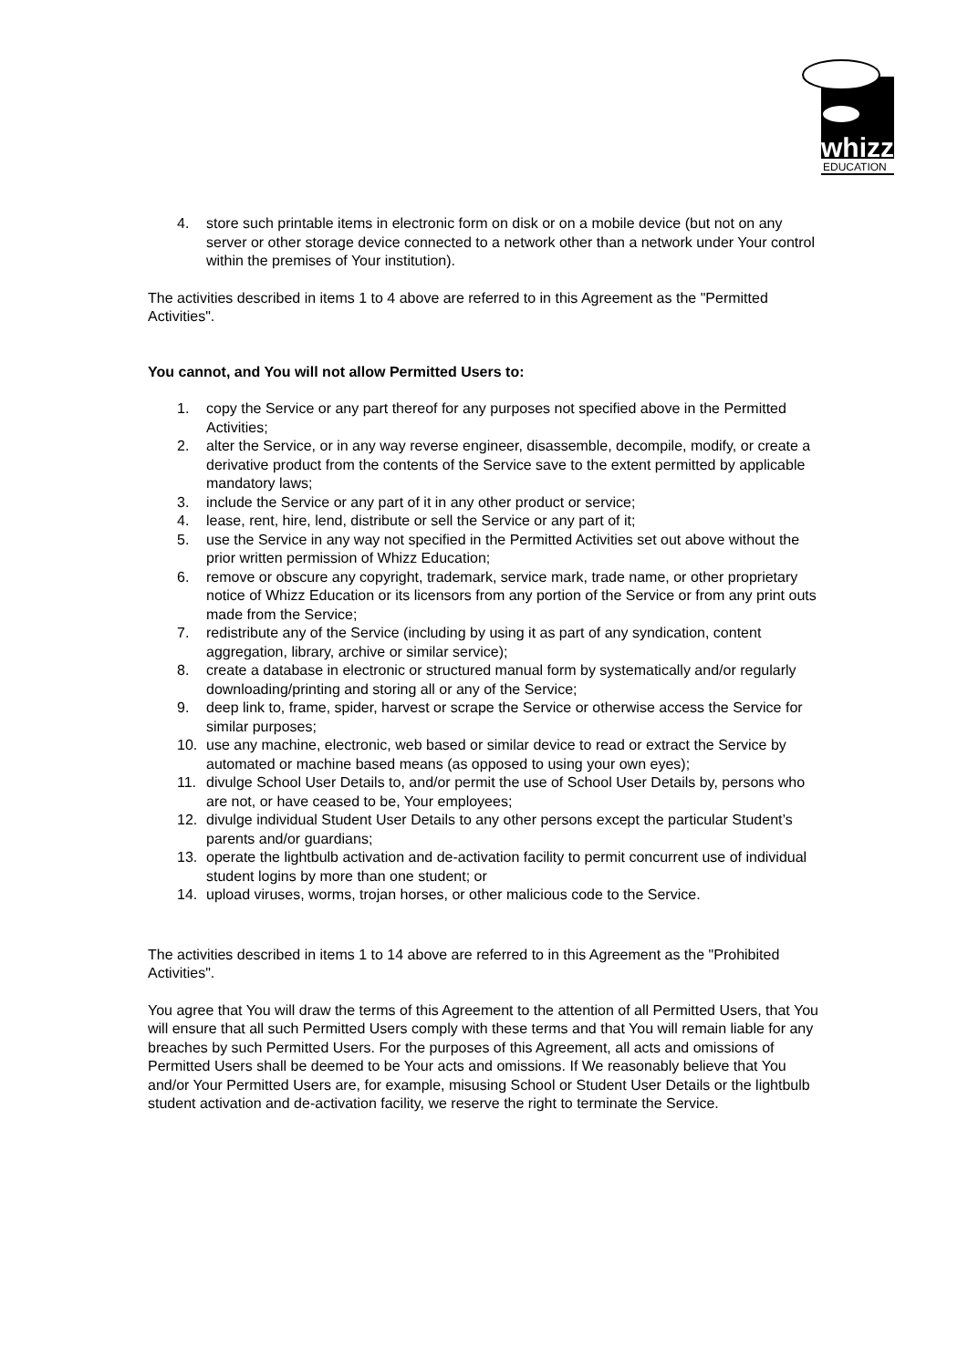whizz
EDUCATION
4. store such printable items in electronic form on disk or on a mobile device (but not on any server or other storage device connected to a network other than a network under Your control within the premises of Your institution).
The activities described in items 1 to 4 above are referred to in this Agreement as the "Permitted Activities".
You cannot, and You will not allow Permitted Users to:
1. copy the Service or any part thereof for any purposes not specified above in the Permitted Activities;
2. alter the Service, or in any way reverse engineer, disassemble, decompile, modify, or create a derivative product from the contents of the Service save to the extent permitted by applicable mandatory laws;
3. include the Service or any part of it in any other product or service;
4. lease, rent, hire, lend, distribute or sell the Service or any part of it;
5. use the Service in any way not specified in the Permitted Activities set out above without the prior written permission of Whizz Education;
6. remove or obscure any copyright, trademark, service mark, trade name, or other proprietary notice of Whizz Education or its licensors from any portion of the Service or from any print outs made from the Service;
7. redistribute any of the Service (including by using it as part of any syndication, content aggregation, library, archive or similar service);
8. create a database in electronic or structured manual form by systematically and/or regularly downloading/printing and storing all or any of the Service;
9. deep link to, frame, spider, harvest or scrape the Service or otherwise access the Service for similar purposes;
10. use any machine, electronic, web based or similar device to read or extract the Service by automated or machine based means (as opposed to using your own eyes);
11. divulge School User Details to, and/or permit the use of School User Details by, persons who are not, or have ceased to be, Your employees;
12. divulge individual Student User Details to any other persons except the particular Student’s parents and/or guardians;
13. operate the lightbulb activation and de-activation facility to permit concurrent use of individual student logins by more than one student; or
14. upload viruses, worms, trojan horses, or other malicious code to the Service.
The activities described in items 1 to 14 above are referred to in this Agreement as the "Prohibited Activities".
You agree that You will draw the terms of this Agreement to the attention of all Permitted Users, that You will ensure that all such Permitted Users comply with these terms and that You will remain liable for any breaches by such Permitted Users. For the purposes of this Agreement, all acts and omissions of Permitted Users shall be deemed to be Your acts and omissions. If We reasonably believe that You and/or Your Permitted Users are, for example, misusing School or Student User Details or the lightbulb student activation and de-activation facility, we reserve the right to terminate the Service.